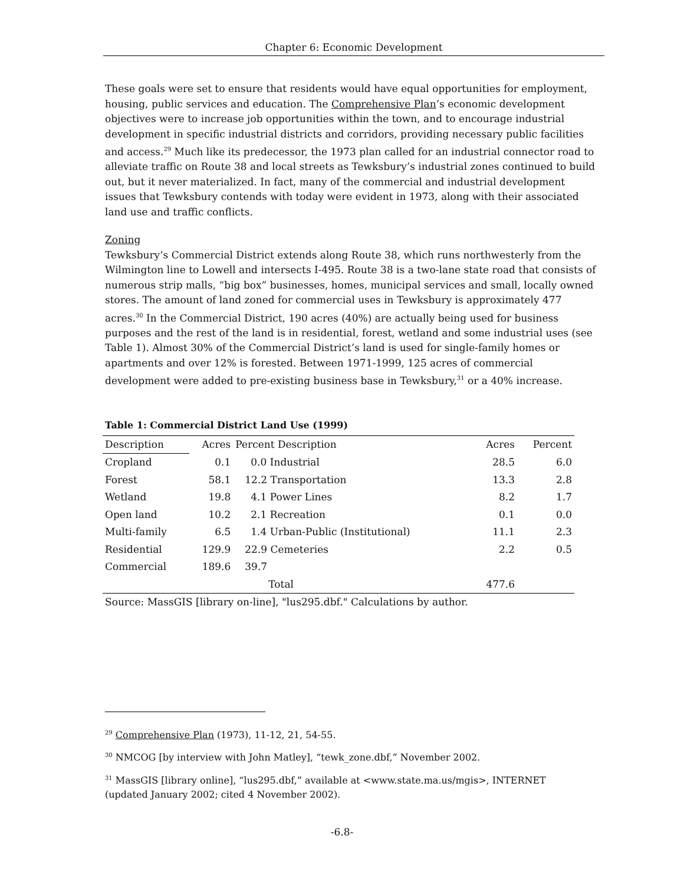Chapter 6: Economic Development
These goals were set to ensure that residents would have equal opportunities for employment, housing, public services and education. The Comprehensive Plan’s economic development objectives were to increase job opportunities within the town, and to encourage industrial development in specific industrial districts and corridors, providing necessary public facilities and access.<sup>29</sup> Much like its predecessor, the 1973 plan called for an industrial connector road to alleviate traffic on Route 38 and local streets as Tewksbury’s industrial zones continued to build out, but it never materialized. In fact, many of the commercial and industrial development issues that Tewksbury contends with today were evident in 1973, along with their associated land use and traffic conflicts.
Zoning
Tewksbury’s Commercial District extends along Route 38, which runs northwesterly from the Wilmington line to Lowell and intersects I-495. Route 38 is a two-lane state road that consists of numerous strip malls, “big box” businesses, homes, municipal services and small, locally owned stores. The amount of land zoned for commercial uses in Tewksbury is approximately 477 acres.<sup>30</sup> In the Commercial District, 190 acres (40%) are actually being used for business purposes and the rest of the land is in residential, forest, wetland and some industrial uses (see Table 1). Almost 30% of the Commercial District’s land is used for single-family homes or apartments and over 12% is forested. Between 1971-1999, 125 acres of commercial development were added to pre-existing business base in Tewksbury,<sup>31</sup> or a 40% increase.
Table 1: Commercial District Land Use (1999)
| Description | Acres | Percent Description | | Acres | Percent |
| --- | --- | --- | --- | --- | --- |
| Cropland | 0.1 | 0.0 Industrial | | 28.5 | 6.0 |
| Forest | 58.1 | 12.2 Transportation | | 13.3 | 2.8 |
| Wetland | 19.8 | 4.1 Power Lines | | 8.2 | 1.7 |
| Open land | 10.2 | 2.1 Recreation | | 0.1 | 0.0 |
| Multi-family | 6.5 | 1.4 Urban-Public (Institutional) | | 11.1 | 2.3 |
| Residential | 129.9 | 22.9 Cemeteries | | 2.2 | 0.5 |
| Commercial | 189.6 | 39.7 | | | |
| | | Total | | 477.6 | |
Source: MassGIS [library on-line], "lus295.dbf." Calculations by author.
<sup>29</sup> Comprehensive Plan (1973), 11-12, 21, 54-55.
<sup>30</sup> NMCOG [by interview with John Matley], “tewk_zone.dbf,” November 2002.
<sup>31</sup> MassGIS [library online], “lus295.dbf,” available at <www.state.ma.us/mgis>, INTERNET (updated January 2002; cited 4 November 2002).
-6.8-